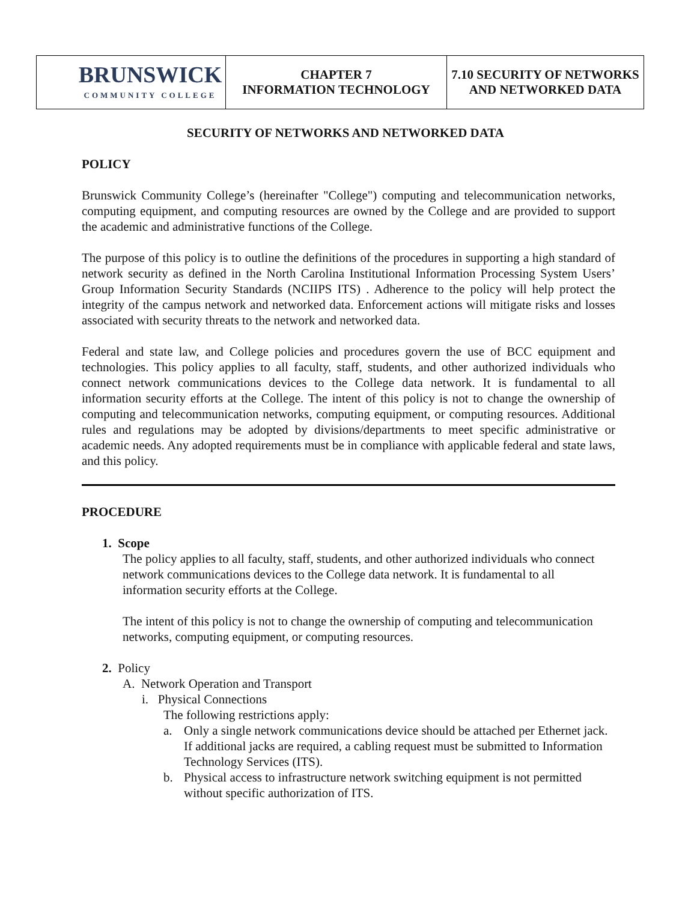| BRUNSWICK COMMUNITY COLLEGE | CHAPTER 7 INFORMATION TECHNOLOGY | 7.10 SECURITY OF NETWORKS AND NETWORKED DATA |
SECURITY OF NETWORKS AND NETWORKED DATA
POLICY
Brunswick Community College’s (hereinafter "College") computing and telecommunication networks, computing equipment, and computing resources are owned by the College and are provided to support the academic and administrative functions of the College.
The purpose of this policy is to outline the definitions of the procedures in supporting a high standard of network security as defined in the North Carolina Institutional Information Processing System Users’ Group Information Security Standards (NCIIPS ITS) . Adherence to the policy will help protect the integrity of the campus network and networked data. Enforcement actions will mitigate risks and losses associated with security threats to the network and networked data.
Federal and state law, and College policies and procedures govern the use of BCC equipment and technologies. This policy applies to all faculty, staff, students, and other authorized individuals who connect network communications devices to the College data network. It is fundamental to all information security efforts at the College. The intent of this policy is not to change the ownership of computing and telecommunication networks, computing equipment, or computing resources. Additional rules and regulations may be adopted by divisions/departments to meet specific administrative or academic needs. Any adopted requirements must be in compliance with applicable federal and state laws, and this policy.
PROCEDURE
1. Scope
The policy applies to all faculty, staff, students, and other authorized individuals who connect network communications devices to the College data network. It is fundamental to all information security efforts at the College.
The intent of this policy is not to change the ownership of computing and telecommunication networks, computing equipment, or computing resources.
2. Policy
A. Network Operation and Transport
i. Physical Connections
The following restrictions apply:
a. Only a single network communications device should be attached per Ethernet jack. If additional jacks are required, a cabling request must be submitted to Information Technology Services (ITS).
b. Physical access to infrastructure network switching equipment is not permitted without specific authorization of ITS.